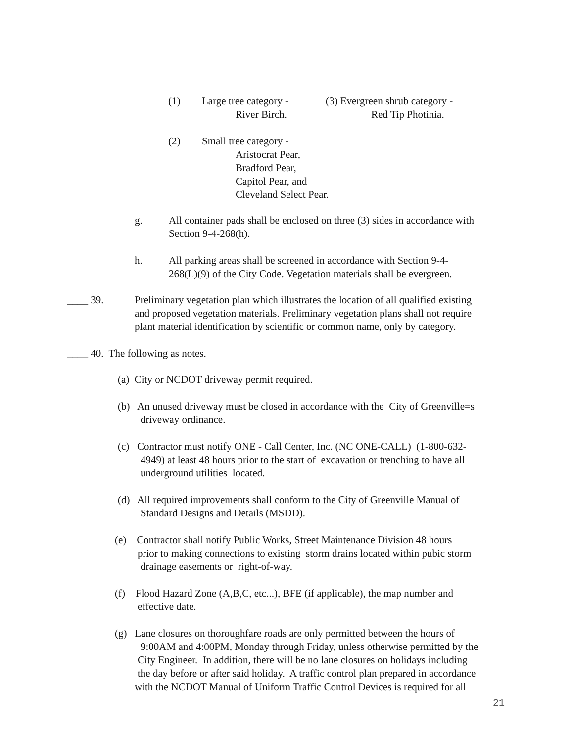(1) Large tree category -
River Birch. (3) Evergreen shrub category -
Red Tip Photinia.
(2) Small tree category -
Aristocrat Pear,
Bradford Pear,
Capitol Pear, and
Cleveland Select Pear.
g. All container pads shall be enclosed on three (3) sides in accordance with
Section 9-4-268(h).
h. All parking areas shall be screened in accordance with Section 9-4-
268(L)(9) of the City Code. Vegetation materials shall be evergreen.
____ 39. Preliminary vegetation plan which illustrates the location of all qualified existing
and proposed vegetation materials. Preliminary vegetation plans shall not require
plant material identification by scientific or common name, only by category.
____ 40. The following as notes.
(a) City or NCDOT driveway permit required.
(b) An unused driveway must be closed in accordance with the City of Greenville=s
driveway ordinance.
(c) Contractor must notify ONE - Call Center, Inc. (NC ONE-CALL) (1-800-632-
4949) at least 48 hours prior to the start of excavation or trenching to have all
underground utilities located.
(d) All required improvements shall conform to the City of Greenville Manual of
Standard Designs and Details (MSDD).
(e) Contractor shall notify Public Works, Street Maintenance Division 48 hours
prior to making connections to existing storm drains located within pubic storm
drainage easements or right-of-way.
(f) Flood Hazard Zone (A,B,C, etc...), BFE (if applicable), the map number and
effective date.
(g) Lane closures on thoroughfare roads are only permitted between the hours of
9:00AM and 4:00PM, Monday through Friday, unless otherwise permitted by the
City Engineer. In addition, there will be no lane closures on holidays including
the day before or after said holiday. A traffic control plan prepared in accordance
with the NCDOT Manual of Uniform Traffic Control Devices is required for all
21